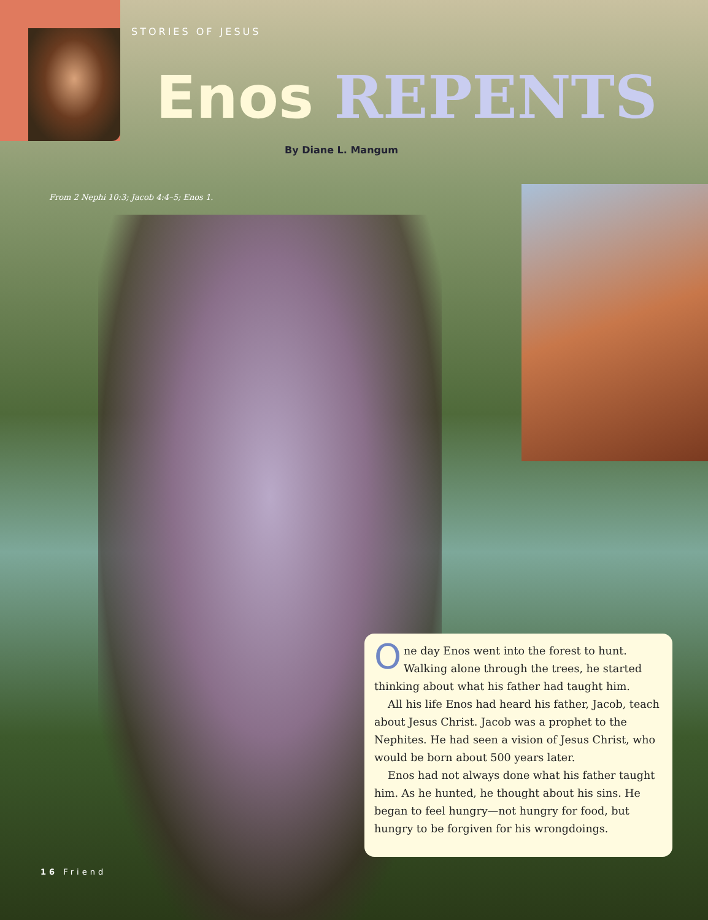STORIES OF JESUS
Enos REPENTS
By Diane L. Mangum
From 2 Nephi 10:3; Jacob 4:4–5; Enos 1.
One day Enos went into the forest to hunt. Walking alone through the trees, he started thinking about what his father had taught him.
All his life Enos had heard his father, Jacob, teach about Jesus Christ. Jacob was a prophet to the Nephites. He had seen a vision of Jesus Christ, who would be born about 500 years later.
Enos had not always done what his father taught him. As he hunted, he thought about his sins. He began to feel hungry—not hungry for food, but hungry to be forgiven for his wrongdoings.
16 Friend